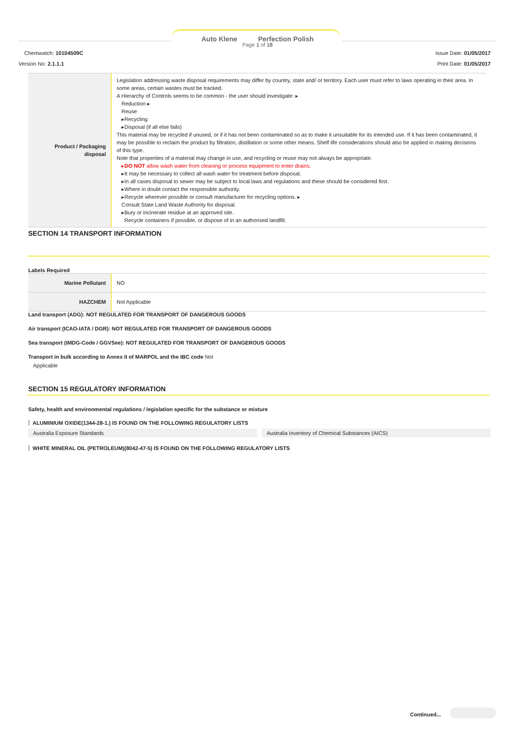Auto Klene Perfection Polish
Page 1 of 18
Chemwatch: 10104509C
Version No: 2.1.1.1
Issue Date: 01/05/2017
Print Date: 01/05/2017
| Product / Packaging disposal | Legislation addressing waste disposal requirements may differ by country, state and/ or territory. Each user must refer to laws operating in their area. In some areas, certain wastes must be tracked. A Hierarchy of Controls seems to be common - the user should investigate: ▸ Reduction ▸ Reuse ▸Recycling ▸Disposal (if all else fails) This material may be recycled if unused, or if it has not been contaminated so as to make it unsuitable for its intended use. If it has been contaminated, it may be possible to reclaim the product by filtration, distillation or some other means. Shelf life considerations should also be applied in making decisions of this type. Note that properties of a material may change in use, and recycling or reuse may not always be appropriate. ▸ DO NOT allow wash water from cleaning or process equipment to enter drains. ▸It may be necessary to collect all wash water for treatment before disposal. ▸In all cases disposal to sewer may be subject to local laws and regulations and these should be considered first. ▸Where in doubt contact the responsible authority. ▸Recycle wherever possible or consult manufacturer for recycling options. ▸ Consult State Land Waste Authority for disposal. ▸Bury or incinerate residue at an approved site. Recycle containers if possible, or dispose of in an authorised landfill. |
SECTION 14 TRANSPORT INFORMATION
Labels Required
| Marine Pollutant | NO |
| HAZCHEM | Not Applicable |
Land transport (ADG): NOT REGULATED FOR TRANSPORT OF DANGEROUS GOODS
Air transport (ICAO-IATA / DGR): NOT REGULATED FOR TRANSPORT OF DANGEROUS GOODS
Sea transport (IMDG-Code / GGVSee): NOT REGULATED FOR TRANSPORT OF DANGEROUS GOODS
Transport in bulk according to Annex II of MARPOL and the IBC code Not
Applicable
SECTION 15 REGULATORY INFORMATION
Safety, health and environmental regulations / legislation specific for the substance or mixture
ALUMINIUM OXIDE(1344-28-1.) IS FOUND ON THE FOLLOWING REGULATORY LISTS
Australia Exposure Standards Australia Inventory of Chemical Substances (AICS)
WHITE MINERAL OIL (PETROLEUM)(8042-47-5) IS FOUND ON THE FOLLOWING REGULATORY LISTS
Continued...